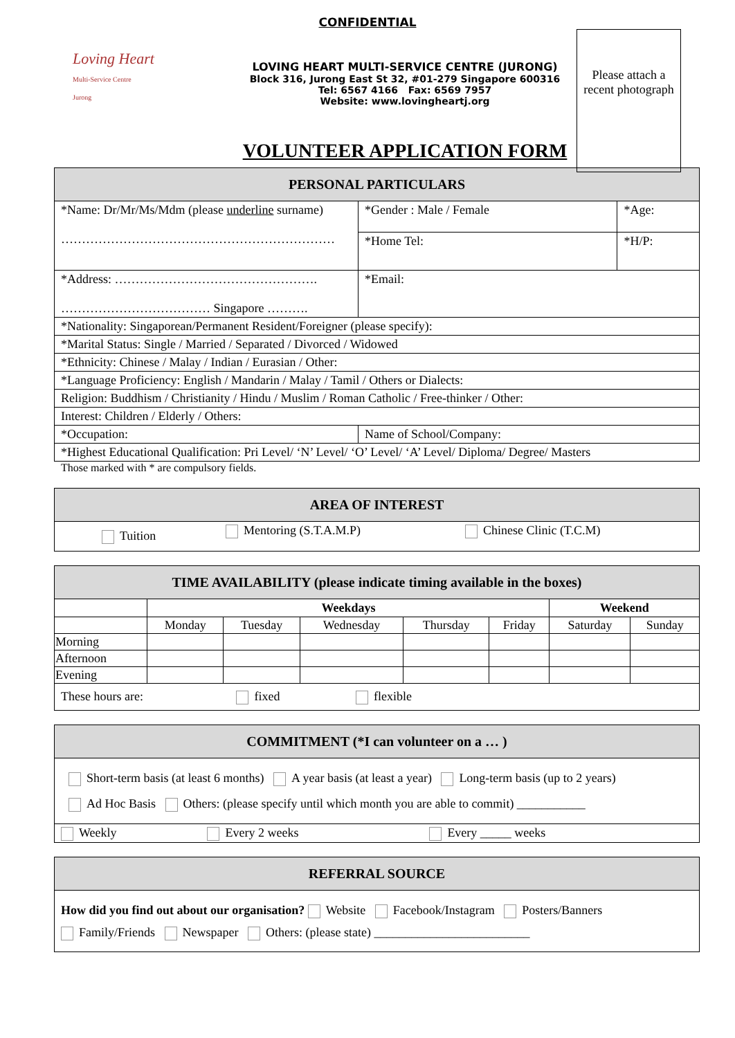CONFIDENTIAL
Loving Heart
Multi-Service Centre
Jurong
LOVING HEART MULTI-SERVICE CENTRE (JURONG)
Block 316, Jurong East St 32, #01-279 Singapore 600316
Tel: 6567 4166 Fax: 6569 7957
Website: www.lovingheartj.org
VOLUNTEER APPLICATION FORM
Please attach a recent photograph
| PERSONAL PARTICULARS | | |
| --- | --- | --- |
| *Name: Dr/Mr/Ms/Mdm (please underline surname) ………………………………………………………… | *Gender : Male / Female | *Age: |
| | *Home Tel: | *H/P: |
| *Address: …………………………………………. ……………………………… Singapore ………. | *Email: | |
| *Nationality: Singaporean/Permanent Resident/Foreigner (please specify): | | |
| *Marital Status: Single / Married / Separated / Divorced / Widowed | | |
| *Ethnicity: Chinese / Malay / Indian / Eurasian / Other: | | |
| *Language Proficiency: English / Mandarin / Malay / Tamil / Others or Dialects: | | |
| Religion: Buddhism / Christianity / Hindu / Muslim / Roman Catholic / Free-thinker / Other: | | |
| Interest: Children / Elderly / Others: | | |
| *Occupation: | Name of School/Company: | |
| *Highest Educational Qualification: Pri Level/ ‘N’ Level/ ‘O’ Level/ ‘A’ Level/ Diploma/ Degree/ Masters | | |
Those marked with * are compulsory fields.
| AREA OF INTEREST | | |
| --- | --- | --- |
| Tuition | Mentoring (S.T.A.M.P) | Chinese Clinic (T.C.M) |
| TIME AVAILABILITY (please indicate timing available in the boxes) | | | | | | | |
| --- | --- | --- | --- | --- | --- | --- | --- |
| | Weekdays | | | | | Weekend | |
| | Monday | Tuesday | Wednesday | Thursday | Friday | Saturday | Sunday |
| Morning | | | | | | | |
| Afternoon | | | | | | | |
| Evening | | | | | | | |
| These hours are: fixed flexible | | | | | | | |
| COMMITMENT (*I can volunteer on a … ) | | |
| --- | --- | --- |
| Short-term basis (at least 6 months) A year basis (at least a year) Long-term basis (up to 2 years) Ad Hoc Basis Others: (please specify until which month you are able to commit) ___________ | | |
| Weekly | Every 2 weeks | Every _____ weeks |
| REFERRAL SOURCE |
| --- |
| How did you find out about our organisation? Website Facebook/Instagram Posters/Banners Family/Friends Newspaper Others: (please state) _________________________ |